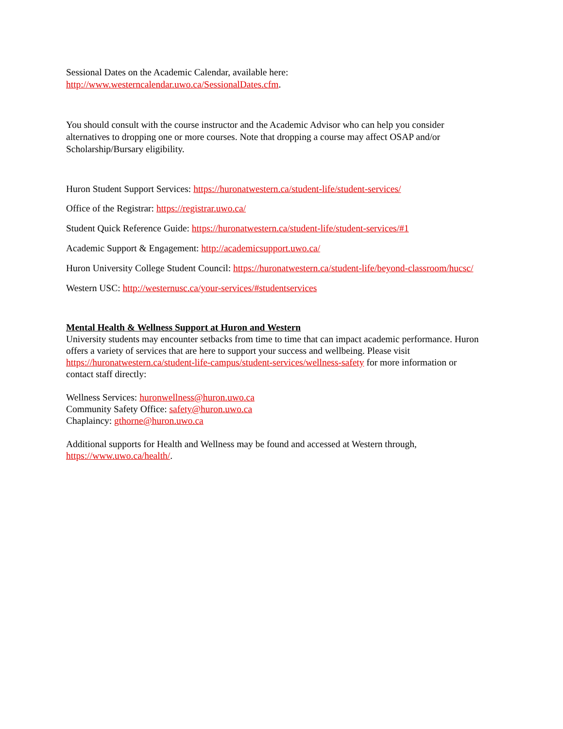Sessional Dates on the Academic Calendar, available here:
http://www.westerncalendar.uwo.ca/SessionalDates.cfm.
You should consult with the course instructor and the Academic Advisor who can help you consider alternatives to dropping one or more courses. Note that dropping a course may affect OSAP and/or Scholarship/Bursary eligibility.
Huron Student Support Services: https://huronatwestern.ca/student-life/student-services/
Office of the Registrar: https://registrar.uwo.ca/
Student Quick Reference Guide: https://huronatwestern.ca/student-life/student-services/#1
Academic Support & Engagement: http://academicsupport.uwo.ca/
Huron University College Student Council: https://huronatwestern.ca/student-life/beyond-classroom/hucsc/
Western USC: http://westernusc.ca/your-services/#studentservices
Mental Health & Wellness Support at Huron and Western
University students may encounter setbacks from time to time that can impact academic performance. Huron offers a variety of services that are here to support your success and wellbeing. Please visit https://huronatwestern.ca/student-life-campus/student-services/wellness-safety for more information or contact staff directly:
Wellness Services: huronwellness@huron.uwo.ca
Community Safety Office: safety@huron.uwo.ca
Chaplaincy: gthorne@huron.uwo.ca
Additional supports for Health and Wellness may be found and accessed at Western through, https://www.uwo.ca/health/.